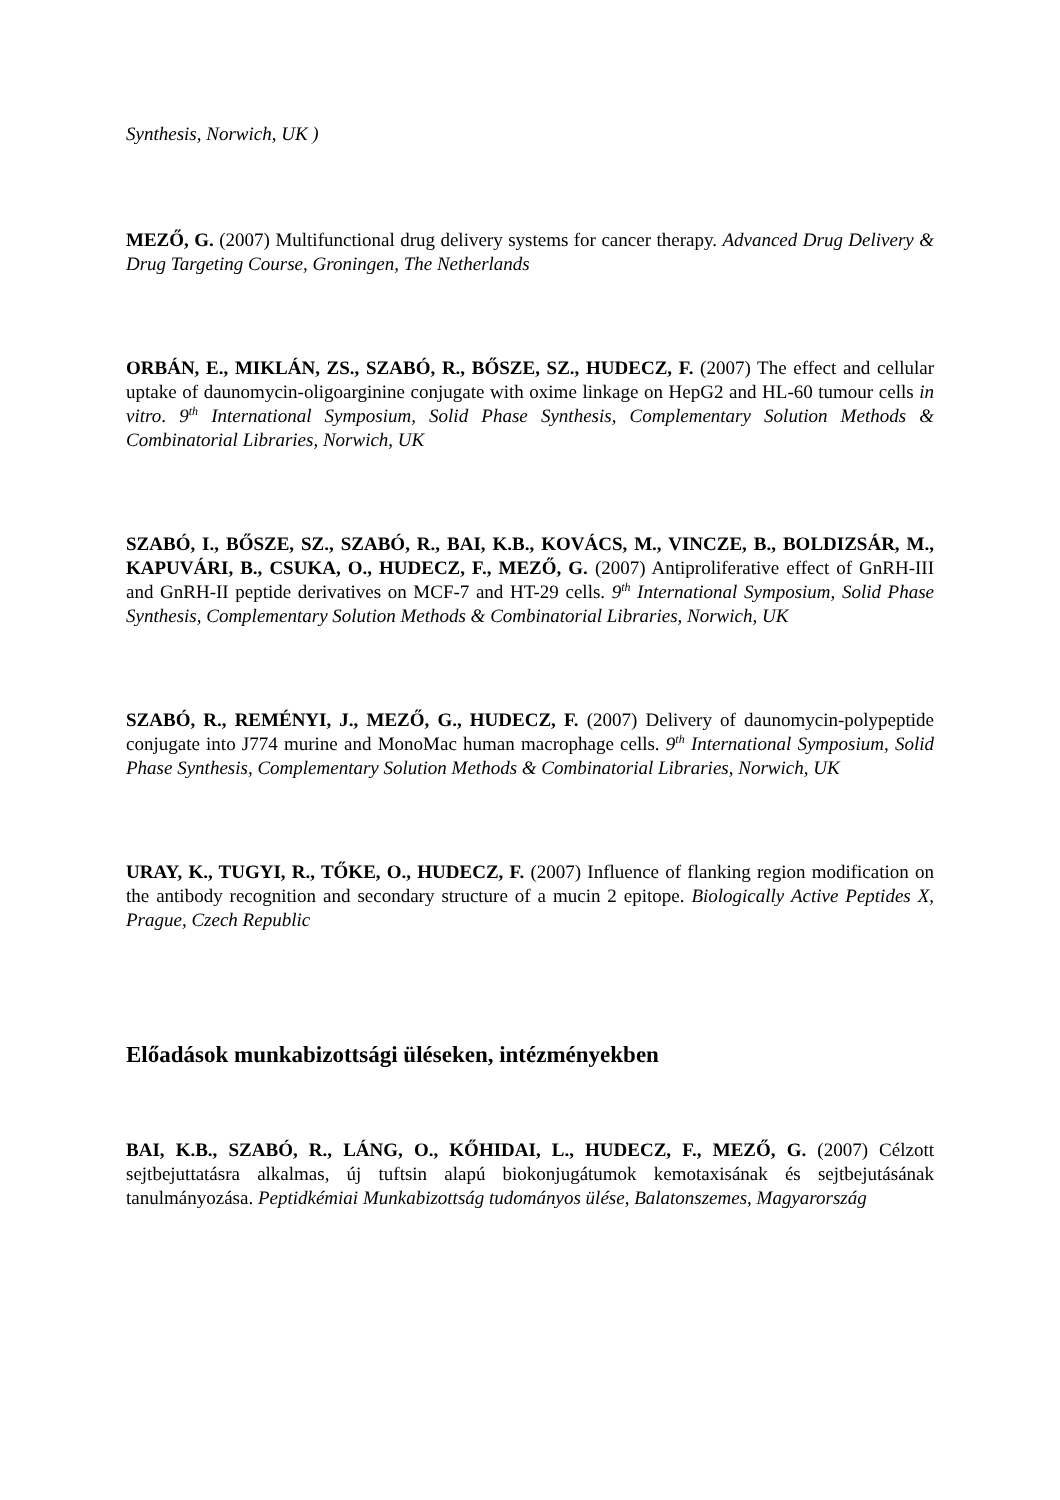Synthesis, Norwich, UK )
MEZŐ, G. (2007) Multifunctional drug delivery systems for cancer therapy. Advanced Drug Delivery & Drug Targeting Course, Groningen, The Netherlands
ORBÁN, E., MIKLÁN, ZS., SZABÓ, R., BŐSZE, SZ., HUDECZ, F. (2007) The effect and cellular uptake of daunomycin-oligoarginine conjugate with oxime linkage on HepG2 and HL-60 tumour cells in vitro. 9<sup>th</sup> International Symposium, Solid Phase Synthesis, Complementary Solution Methods & Combinatorial Libraries, Norwich, UK
SZABÓ, I., BŐSZE, SZ., SZABÓ, R., BAI, K.B., KOVÁCS, M., VINCZE, B., BOLDIZSÁR, M., KAPUVÁRI, B., CSUKA, O., HUDECZ, F., MEZŐ, G. (2007) Antiproliferative effect of GnRH-III and GnRH-II peptide derivatives on MCF-7 and HT-29 cells. 9<sup>th</sup> International Symposium, Solid Phase Synthesis, Complementary Solution Methods & Combinatorial Libraries, Norwich, UK
SZABÓ, R., REMÉNYI, J., MEZŐ, G., HUDECZ, F. (2007) Delivery of daunomycin-polypeptide conjugate into J774 murine and MonoMac human macrophage cells. 9<sup>th</sup> International Symposium, Solid Phase Synthesis, Complementary Solution Methods & Combinatorial Libraries, Norwich, UK
URAY, K., TUGYI, R., TŐKE, O., HUDECZ, F. (2007) Influence of flanking region modification on the antibody recognition and secondary structure of a mucin 2 epitope. Biologically Active Peptides X, Prague, Czech Republic
Előadások munkabizottsági üléseken, intézményekben
BAI, K.B., SZABÓ, R., LÁNG, O., KŐHIDAI, L., HUDECZ, F., MEZŐ, G. (2007) Célzott sejtbejuttatásra alkalmas, új tuftsin alapú biokonjugátumok kemotaxisának és sejtbejutásának tanulmányozása. Peptidkémiai Munkabizottság tudományos ülése, Balatonszemes, Magyarország